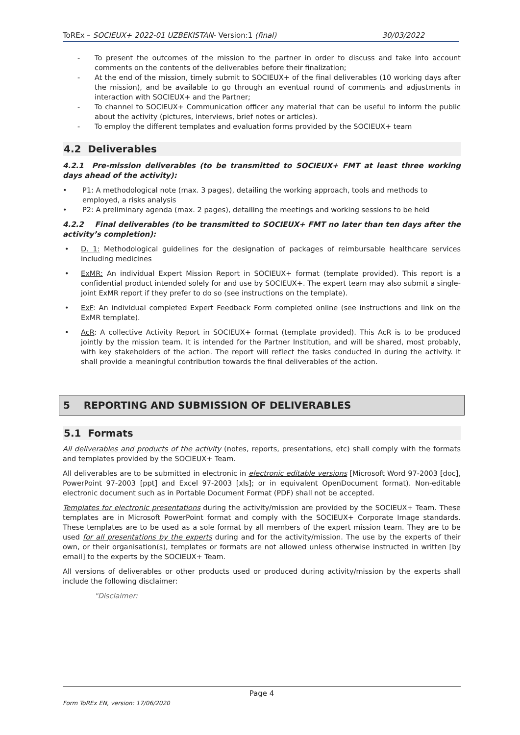ToREx – SOCIEUX+ 2022-01 UZBEKISTAN- Version:1 (final) 30/03/2022
- To present the outcomes of the mission to the partner in order to discuss and take into account comments on the contents of the deliverables before their finalization;
- At the end of the mission, timely submit to SOCIEUX+ of the final deliverables (10 working days after the mission), and be available to go through an eventual round of comments and adjustments in interaction with SOCIEUX+ and the Partner;
- To channel to SOCIEUX+ Communication officer any material that can be useful to inform the public about the activity (pictures, interviews, brief notes or articles).
- To employ the different templates and evaluation forms provided by the SOCIEUX+ team
4.2 Deliverables
4.2.1 Pre-mission deliverables (to be transmitted to SOCIEUX+ FMT at least three working days ahead of the activity):
• P1: A methodological note (max. 3 pages), detailing the working approach, tools and methods to employed, a risks analysis
• P2: A preliminary agenda (max. 2 pages), detailing the meetings and working sessions to be held
4.2.2 Final deliverables (to be transmitted to SOCIEUX+ FMT no later than ten days after the activity’s completion):
• D. 1: Methodological guidelines for the designation of packages of reimbursable healthcare services including medicines
• ExMR: An individual Expert Mission Report in SOCIEUX+ format (template provided). This report is a confidential product intended solely for and use by SOCIEUX+. The expert team may also submit a single-joint ExMR report if they prefer to do so (see instructions on the template).
• ExF: An individual completed Expert Feedback Form completed online (see instructions and link on the ExMR template).
• AcR: A collective Activity Report in SOCIEUX+ format (template provided). This AcR is to be produced jointly by the mission team. It is intended for the Partner Institution, and will be shared, most probably, with key stakeholders of the action. The report will reflect the tasks conducted in during the activity. It shall provide a meaningful contribution towards the final deliverables of the action.
5 REPORTING AND SUBMISSION OF DELIVERABLES
5.1 Formats
All deliverables and products of the activity (notes, reports, presentations, etc) shall comply with the formats and templates provided by the SOCIEUX+ Team.
All deliverables are to be submitted in electronic in electronic editable versions [Microsoft Word 97-2003 [doc], PowerPoint 97-2003 [ppt] and Excel 97-2003 [xls]; or in equivalent OpenDocument format). Non-editable electronic document such as in Portable Document Format (PDF) shall not be accepted.
Templates for electronic presentations during the activity/mission are provided by the SOCIEUX+ Team. These templates are in Microsoft PowerPoint format and comply with the SOCIEUX+ Corporate Image standards. These templates are to be used as a sole format by all members of the expert mission team. They are to be used for all presentations by the experts during and for the activity/mission. The use by the experts of their own, or their organisation(s), templates or formats are not allowed unless otherwise instructed in written [by email] to the experts by the SOCIEUX+ Team.
All versions of deliverables or other products used or produced during activity/mission by the experts shall include the following disclaimer:
"Disclaimer:
Page 4
Form ToREx EN, version: 17/06/2020